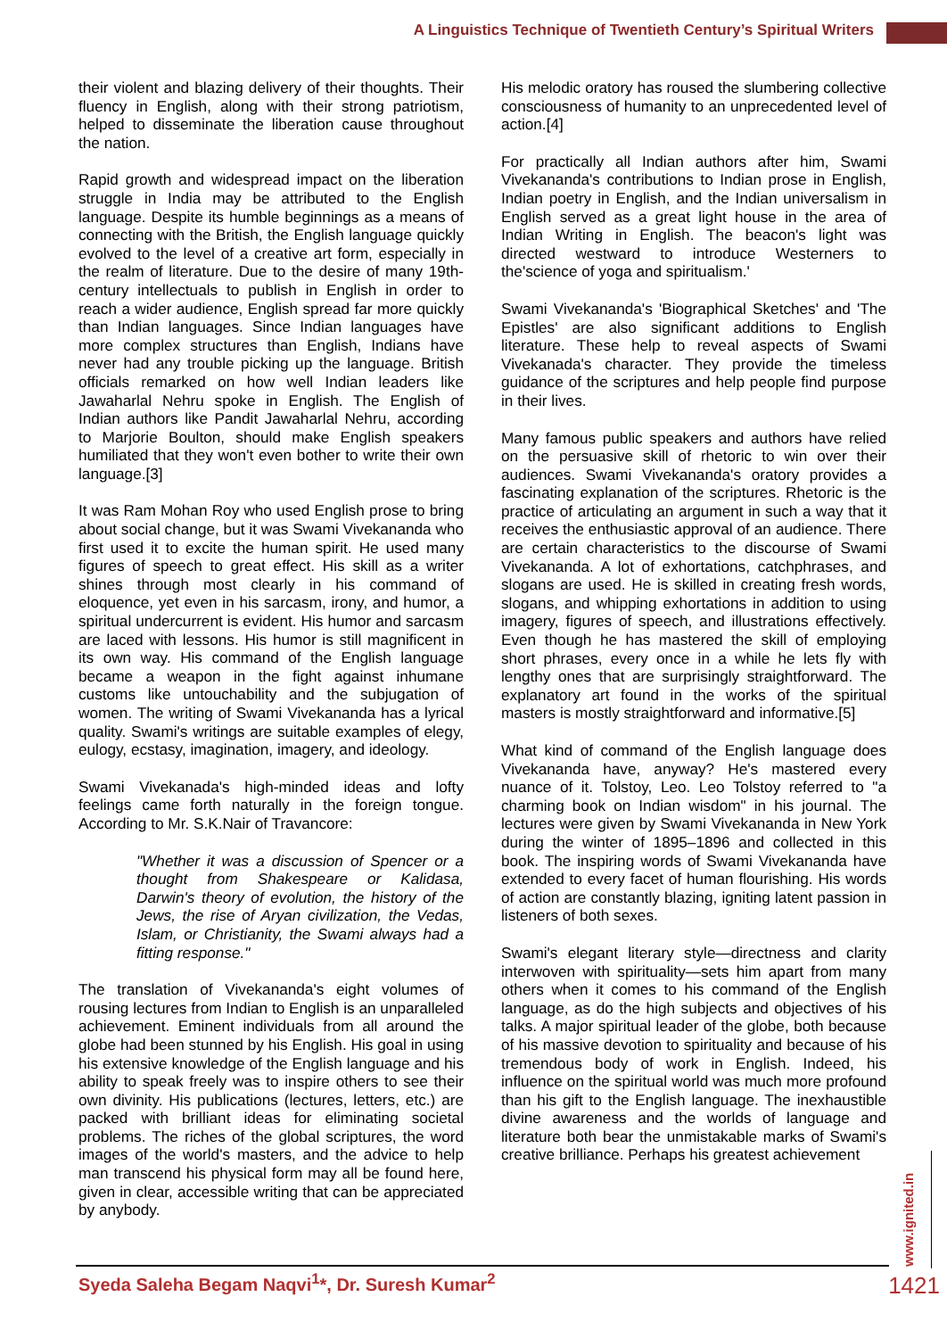A Linguistics Technique of Twentieth Century’s Spiritual Writers
their violent and blazing delivery of their thoughts. Their fluency in English, along with their strong patriotism, helped to disseminate the liberation cause throughout the nation.
Rapid growth and widespread impact on the liberation struggle in India may be attributed to the English language. Despite its humble beginnings as a means of connecting with the British, the English language quickly evolved to the level of a creative art form, especially in the realm of literature. Due to the desire of many 19th-century intellectuals to publish in English in order to reach a wider audience, English spread far more quickly than Indian languages. Since Indian languages have more complex structures than English, Indians have never had any trouble picking up the language. British officials remarked on how well Indian leaders like Jawaharlal Nehru spoke in English. The English of Indian authors like Pandit Jawaharlal Nehru, according to Marjorie Boulton, should make English speakers humiliated that they won't even bother to write their own language.[3]
It was Ram Mohan Roy who used English prose to bring about social change, but it was Swami Vivekananda who first used it to excite the human spirit. He used many figures of speech to great effect. His skill as a writer shines through most clearly in his command of eloquence, yet even in his sarcasm, irony, and humor, a spiritual undercurrent is evident. His humor and sarcasm are laced with lessons. His humor is still magnificent in its own way. His command of the English language became a weapon in the fight against inhumane customs like untouchability and the subjugation of women. The writing of Swami Vivekananda has a lyrical quality. Swami's writings are suitable examples of elegy, eulogy, ecstasy, imagination, imagery, and ideology.
Swami Vivekanada's high-minded ideas and lofty feelings came forth naturally in the foreign tongue. According to Mr. S.K.Nair of Travancore:
"Whether it was a discussion of Spencer or a thought from Shakespeare or Kalidasa, Darwin's theory of evolution, the history of the Jews, the rise of Aryan civilization, the Vedas, Islam, or Christianity, the Swami always had a fitting response."
The translation of Vivekananda's eight volumes of rousing lectures from Indian to English is an unparalleled achievement. Eminent individuals from all around the globe had been stunned by his English. His goal in using his extensive knowledge of the English language and his ability to speak freely was to inspire others to see their own divinity. His publications (lectures, letters, etc.) are packed with brilliant ideas for eliminating societal problems. The riches of the global scriptures, the word images of the world's masters, and the advice to help man transcend his physical form may all be found here, given in clear, accessible writing that can be appreciated by anybody.
His melodic oratory has roused the slumbering collective consciousness of humanity to an unprecedented level of action.[4]
For practically all Indian authors after him, Swami Vivekananda's contributions to Indian prose in English, Indian poetry in English, and the Indian universalism in English served as a great light house in the area of Indian Writing in English. The beacon's light was directed westward to introduce Westerners to the'science of yoga and spiritualism.'
Swami Vivekananda's 'Biographical Sketches' and 'The Epistles' are also significant additions to English literature. These help to reveal aspects of Swami Vivekanada's character. They provide the timeless guidance of the scriptures and help people find purpose in their lives.
Many famous public speakers and authors have relied on the persuasive skill of rhetoric to win over their audiences. Swami Vivekananda's oratory provides a fascinating explanation of the scriptures. Rhetoric is the practice of articulating an argument in such a way that it receives the enthusiastic approval of an audience. There are certain characteristics to the discourse of Swami Vivekananda. A lot of exhortations, catchphrases, and slogans are used. He is skilled in creating fresh words, slogans, and whipping exhortations in addition to using imagery, figures of speech, and illustrations effectively. Even though he has mastered the skill of employing short phrases, every once in a while he lets fly with lengthy ones that are surprisingly straightforward. The explanatory art found in the works of the spiritual masters is mostly straightforward and informative.[5]
What kind of command of the English language does Vivekananda have, anyway? He's mastered every nuance of it. Tolstoy, Leo. Leo Tolstoy referred to "a charming book on Indian wisdom" in his journal. The lectures were given by Swami Vivekananda in New York during the winter of 1895–1896 and collected in this book. The inspiring words of Swami Vivekananda have extended to every facet of human flourishing. His words of action are constantly blazing, igniting latent passion in listeners of both sexes.
Swami's elegant literary style—directness and clarity interwoven with spirituality—sets him apart from many others when it comes to his command of the English language, as do the high subjects and objectives of his talks. A major spiritual leader of the globe, both because of his massive devotion to spirituality and because of his tremendous body of work in English. Indeed, his influence on the spiritual world was much more profound than his gift to the English language. The inexhaustible divine awareness and the worlds of language and literature both bear the unmistakable marks of Swami's creative brilliance. Perhaps his greatest achievement
www.ignited.in
Syeda Saleha Begam Naqvi<sup>1</sup>*, Dr. Suresh Kumar<sup>2</sup>
1421